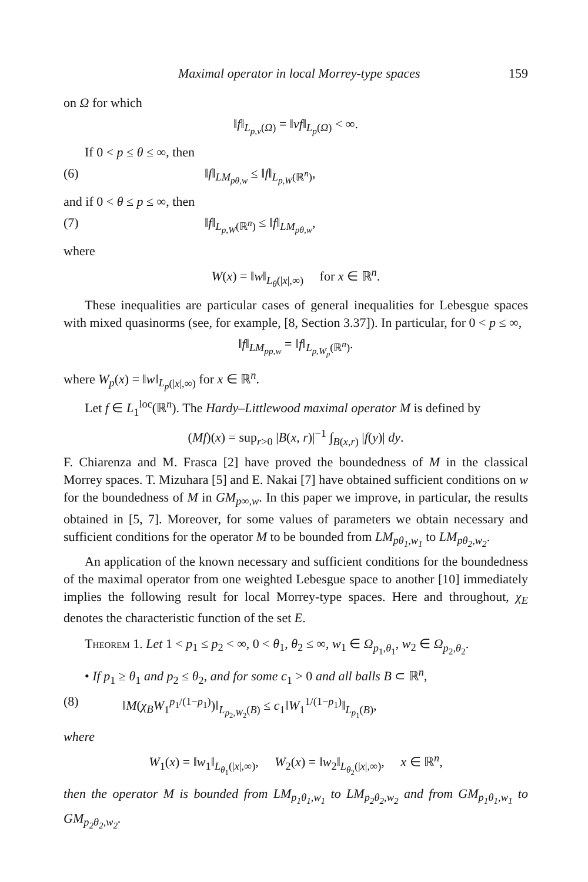Maximal operator in local Morrey-type spaces 159
on Ω for which
‖f‖<sub>L<sub>p,v</sub>(Ω)</sub> = ‖vf‖<sub>L<sub>p</sub>(Ω)</sub> < ∞.
If 0 < p ≤ θ ≤ ∞, then
(6) ‖f‖<sub>LM<sub>pθ,w</sub></sub> ≤ ‖f‖<sub>L<sub>p,W</sub>(ℝ<sup>n</sup>)</sub>,
and if 0 < θ ≤ p ≤ ∞, then
(7) ‖f‖<sub>L<sub>p,W</sub>(ℝ<sup>n</sup>)</sub> ≤ ‖f‖<sub>LM<sub>pθ,w</sub></sub>,
where
W(x) = ‖w‖<sub>L<sub>θ</sub>(|x|,∞)</sub> for x ∈ ℝ<sup>n</sup>.
These inequalities are particular cases of general inequalities for Lebesgue spaces with mixed quasinorms (see, for example, [8, Section 3.37]). In particular, for 0 < p ≤ ∞,
‖f‖<sub>LM<sub>pp,w</sub></sub> = ‖f‖<sub>L<sub>p,W<sub>p</sub></sub>(ℝ<sup>n</sup>)</sub>.
where W<sub>p</sub>(x) = ‖w‖<sub>L<sub>p</sub>(|x|,∞)</sub> for x ∈ ℝ<sup>n</sup>.
Let f ∈ L<sub>1</sub><sup>loc</sup>(ℝ<sup>n</sup>). The Hardy–Littlewood maximal operator M is defined by
(Mf)(x) = sup<sub>r>0</sub> |B(x, r)|<sup>−1</sup> ∫<sub>B(x,r)</sub> |f(y)| dy.
F. Chiarenza and M. Frasca [2] have proved the boundedness of M in the classical Morrey spaces. T. Mizuhara [5] and E. Nakai [7] have obtained sufficient conditions on w for the boundedness of M in GM<sub>p∞,w</sub>. In this paper we improve, in particular, the results obtained in [5, 7]. Moreover, for some values of parameters we obtain necessary and sufficient conditions for the operator M to be bounded from LM<sub>pθ<sub>1</sub>,w<sub>1</sub></sub> to LM<sub>pθ<sub>2</sub>,w<sub>2</sub></sub>.
An application of the known necessary and sufficient conditions for the boundedness of the maximal operator from one weighted Lebesgue space to another [10] immediately implies the following result for local Morrey-type spaces. Here and throughout, χ<sub>E</sub> denotes the characteristic function of the set E.
Theorem 1. Let 1 < p<sub>1</sub> ≤ p<sub>2</sub> < ∞, 0 < θ<sub>1</sub>, θ<sub>2</sub> ≤ ∞, w<sub>1</sub> ∈ Ω<sub>p<sub>1</sub>,θ<sub>1</sub></sub>, w<sub>2</sub> ∈ Ω<sub>p<sub>2</sub>,θ<sub>2</sub></sub>.
• If p<sub>1</sub> ≥ θ<sub>1</sub> and p<sub>2</sub> ≤ θ<sub>2</sub>, and for some c<sub>1</sub> > 0 and all balls B ⊂ ℝ<sup>n</sup>,
(8) ‖M(χ<sub>B</sub>W<sub>1</sub><sup>p<sub>1</sub>/(1−p<sub>1</sub>)</sup>)‖<sub>L<sub>p<sub>2</sub>,W<sub>2</sub></sub>(B)</sub> ≤ c<sub>1</sub>‖W<sub>1</sub><sup>1/(1−p<sub>1</sub>)</sup>‖<sub>L<sub>p<sub>1</sub></sub>(B)</sub>,
where
W<sub>1</sub>(x) = ‖w<sub>1</sub>‖<sub>L<sub>θ<sub>1</sub></sub>(|x|,∞)</sub>, W<sub>2</sub>(x) = ‖w<sub>2</sub>‖<sub>L<sub>θ<sub>2</sub></sub>(|x|,∞)</sub>, x ∈ ℝ<sup>n</sup>,
then the operator M is bounded from LM<sub>p<sub>1</sub>θ<sub>1</sub>,w<sub>1</sub></sub> to LM<sub>p<sub>2</sub>θ<sub>2</sub>,w<sub>2</sub></sub> and from GM<sub>p<sub>1</sub>θ<sub>1</sub>,w<sub>1</sub></sub> to GM<sub>p<sub>2</sub>θ<sub>2</sub>,w<sub>2</sub></sub>.